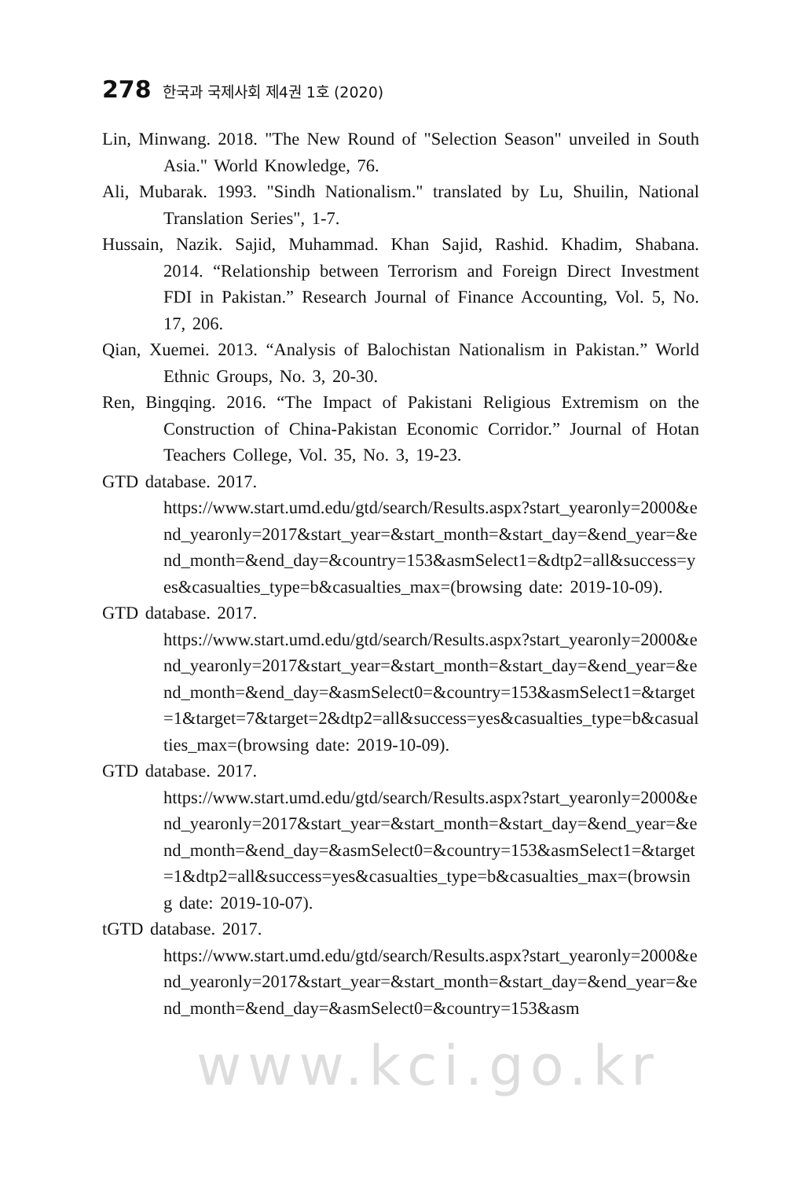278 한국과 국제사회 제4권 1호 (2020)
Lin, Minwang. 2018. "The New Round of "Selection Season" unveiled in South Asia." World Knowledge, 76.
Ali, Mubarak. 1993. "Sindh Nationalism." translated by Lu, Shuilin, National Translation Series", 1-7.
Hussain, Nazik. Sajid, Muhammad. Khan Sajid, Rashid. Khadim, Shabana. 2014. “Relationship between Terrorism and Foreign Direct Investment FDI in Pakistan.” Research Journal of Finance Accounting, Vol. 5, No. 17, 206.
Qian, Xuemei. 2013. “Analysis of Balochistan Nationalism in Pakistan.” World Ethnic Groups, No. 3, 20-30.
Ren, Bingqing. 2016. “The Impact of Pakistani Religious Extremism on the Construction of China-Pakistan Economic Corridor.” Journal of Hotan Teachers College, Vol. 35, No. 3, 19-23.
GTD database. 2017.
https://www.start.umd.edu/gtd/search/Results.aspx?start_yearonly=2000&end_yearonly=2017&start_year=&start_month=&start_day=&end_year=&end_month=&end_day=&country=153&asmSelect1=&dtp2=all&success=yes&casualties_type=b&casualties_max=(browsing date: 2019-10-09).
GTD database. 2017.
https://www.start.umd.edu/gtd/search/Results.aspx?start_yearonly=2000&end_yearonly=2017&start_year=&start_month=&start_day=&end_year=&end_month=&end_day=&asmSelect0=&country=153&asmSelect1=&target=1&target=7&target=2&dtp2=all&success=yes&casualties_type=b&casualties_max=(browsing date: 2019-10-09).
GTD database. 2017.
https://www.start.umd.edu/gtd/search/Results.aspx?start_yearonly=2000&end_yearonly=2017&start_year=&start_month=&start_day=&end_year=&end_month=&end_day=&asmSelect0=&country=153&asmSelect1=&target=1&dtp2=all&success=yes&casualties_type=b&casualties_max=(browsing date: 2019-10-07).
tGTD database. 2017.
https://www.start.umd.edu/gtd/search/Results.aspx?start_yearonly=2000&end_yearonly=2017&start_year=&start_month=&start_day=&end_year=&end_month=&end_day=&asmSelect0=&country=153&asm
www.kci.go.kr